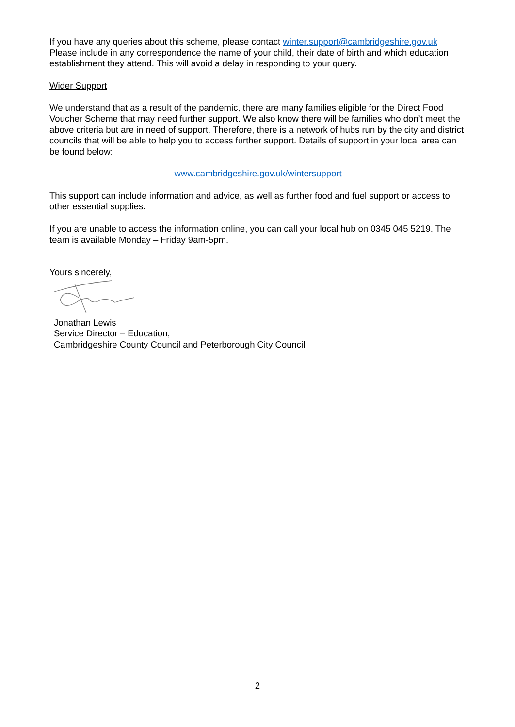If you have any queries about this scheme, please contact winter.support@cambridgeshire.gov.uk
Please include in any correspondence the name of your child, their date of birth and which education establishment they attend. This will avoid a delay in responding to your query.
Wider Support
We understand that as a result of the pandemic, there are many families eligible for the Direct Food Voucher Scheme that may need further support. We also know there will be families who don’t meet the above criteria but are in need of support. Therefore, there is a network of hubs run by the city and district councils that will be able to help you to access further support. Details of support in your local area can be found below:
www.cambridgeshire.gov.uk/wintersupport
This support can include information and advice, as well as further food and fuel support or access to other essential supplies.
If you are unable to access the information online, you can call your local hub on 0345 045 5219. The team is available Monday – Friday 9am-5pm.
Yours sincerely,
Jonathan Lewis
Service Director – Education,
Cambridgeshire County Council and Peterborough City Council
2